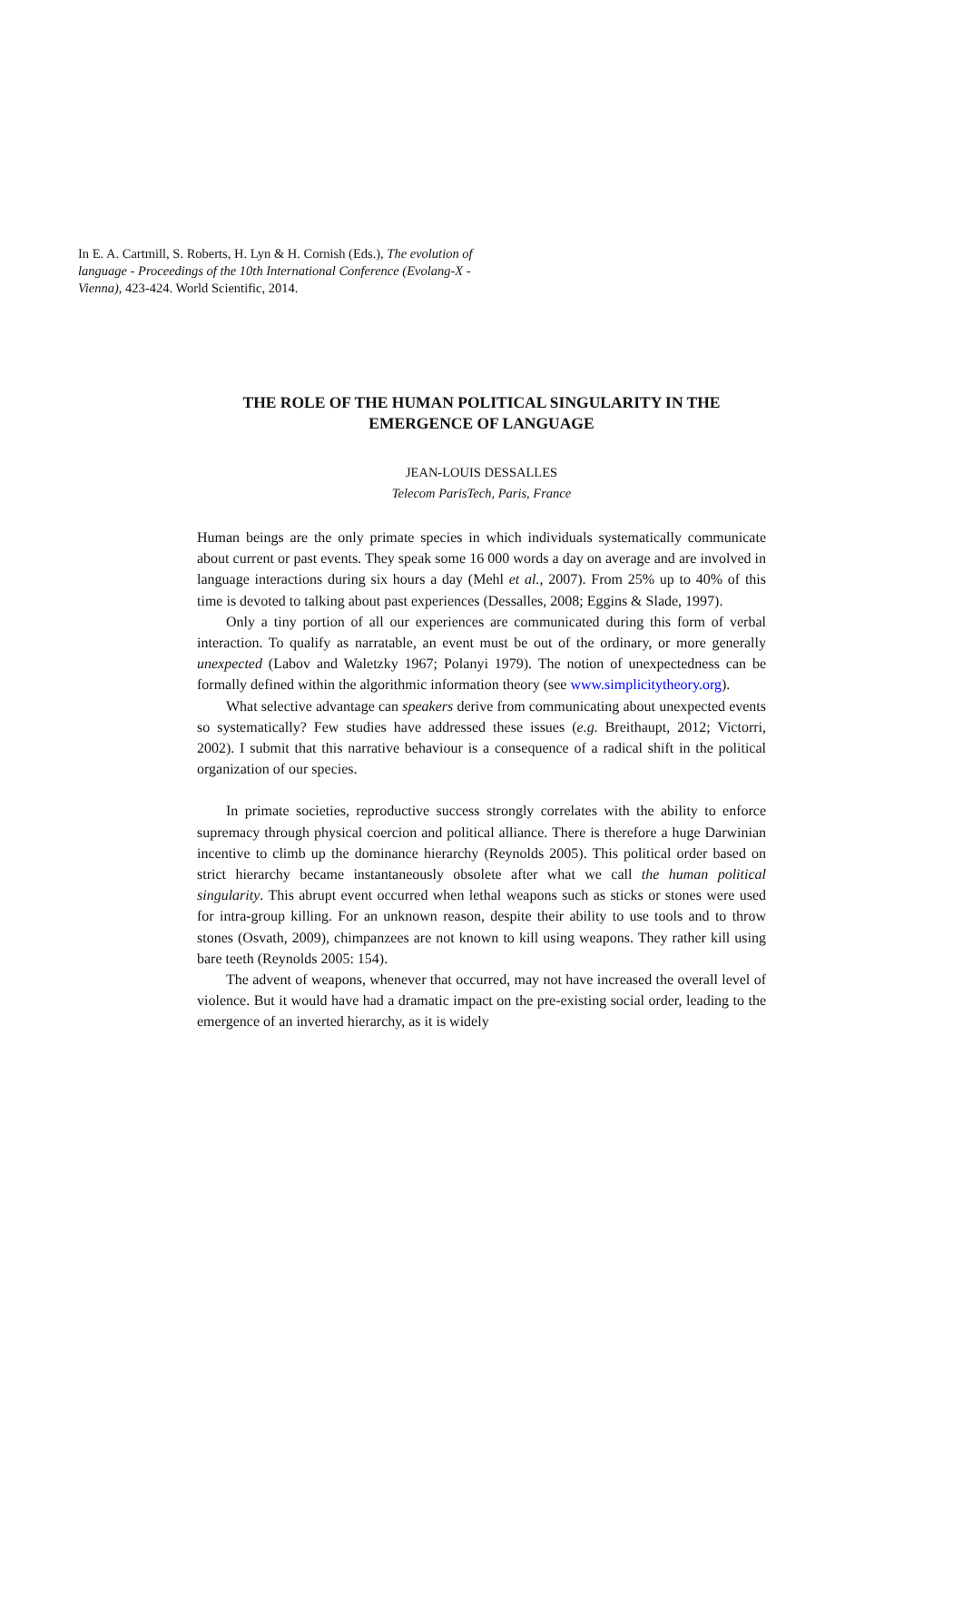In E. A. Cartmill, S. Roberts, H. Lyn & H. Cornish (Eds.), The evolution of language - Proceedings of the 10th International Conference (Evolang-X - Vienna), 423-424. World Scientific, 2014.
THE ROLE OF THE HUMAN POLITICAL SINGULARITY IN THE EMERGENCE OF LANGUAGE
JEAN-LOUIS DESSALLES
Telecom ParisTech, Paris, France
Human beings are the only primate species in which individuals systematically communicate about current or past events. They speak some 16 000 words a day on average and are involved in language interactions during six hours a day (Mehl et al., 2007). From 25% up to 40% of this time is devoted to talking about past experiences (Dessalles, 2008; Eggins & Slade, 1997).
Only a tiny portion of all our experiences are communicated during this form of verbal interaction. To qualify as narratable, an event must be out of the ordinary, or more generally unexpected (Labov and Waletzky 1967; Polanyi 1979). The notion of unexpectedness can be formally defined within the algorithmic information theory (see www.simplicitytheory.org).
What selective advantage can speakers derive from communicating about unexpected events so systematically? Few studies have addressed these issues (e.g. Breithaupt, 2012; Victorri, 2002). I submit that this narrative behaviour is a consequence of a radical shift in the political organization of our species.
In primate societies, reproductive success strongly correlates with the ability to enforce supremacy through physical coercion and political alliance. There is therefore a huge Darwinian incentive to climb up the dominance hierarchy (Reynolds 2005). This political order based on strict hierarchy became instantaneously obsolete after what we call the human political singularity. This abrupt event occurred when lethal weapons such as sticks or stones were used for intra-group killing. For an unknown reason, despite their ability to use tools and to throw stones (Osvath, 2009), chimpanzees are not known to kill using weapons. They rather kill using bare teeth (Reynolds 2005: 154).
The advent of weapons, whenever that occurred, may not have increased the overall level of violence. But it would have had a dramatic impact on the pre-existing social order, leading to the emergence of an inverted hierarchy, as it is widely